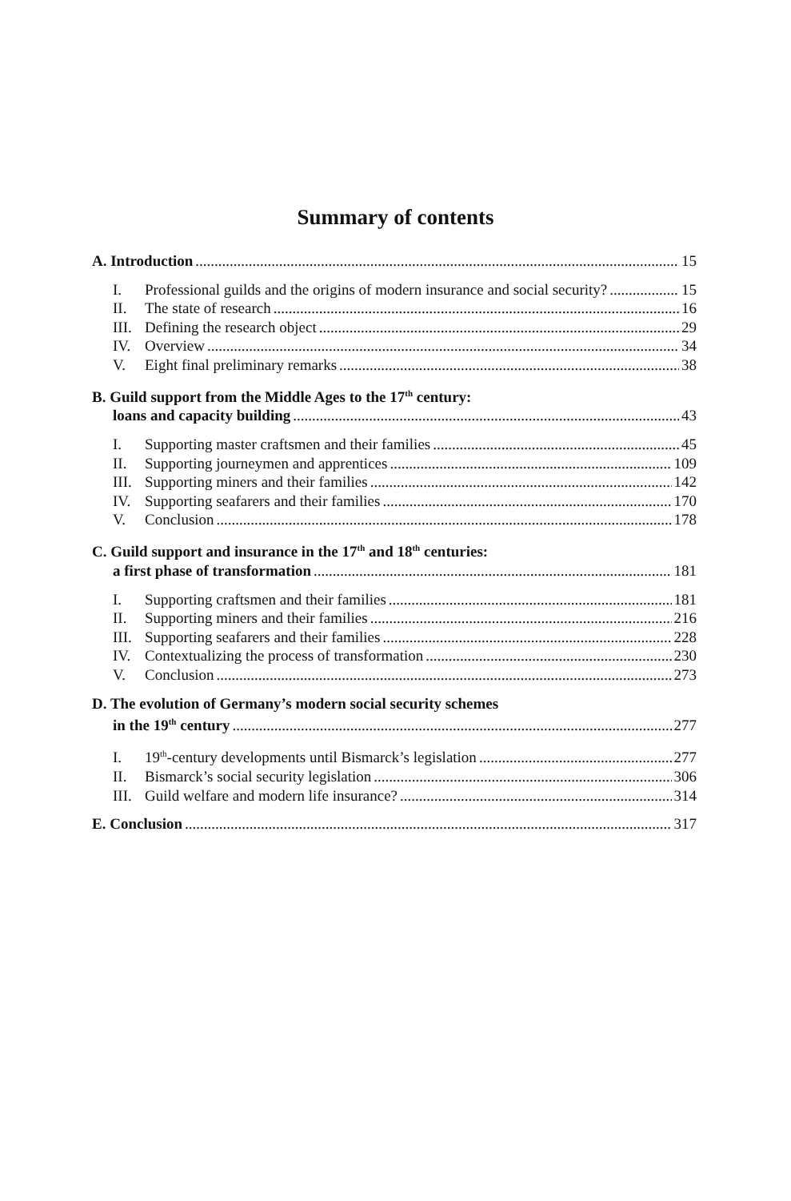Summary of contents
A. Introduction 15
I. Professional guilds and the origins of modern insurance and social security? 15
II. The state of research 16
III. Defining the research object 29
IV. Overview 34
V. Eight final preliminary remarks 38
B. Guild support from the Middle Ages to the 17<sup>th</sup> century:
loans and capacity building 43
I. Supporting master craftsmen and their families 45
II. Supporting journeymen and apprentices 109
III. Supporting miners and their families 142
IV. Supporting seafarers and their families 170
V. Conclusion 178
C. Guild support and insurance in the 17<sup>th</sup> and 18<sup>th</sup> centuries:
a first phase of transformation 181
I. Supporting craftsmen and their families 181
II. Supporting miners and their families 216
III. Supporting seafarers and their families 228
IV. Contextualizing the process of transformation 230
V. Conclusion 273
D. The evolution of Germany’s modern social security schemes
in the 19<sup>th</sup> century 277
I. 19<sup>th</sup>-century developments until Bismarck’s legislation 277
II. Bismarck’s social security legislation 306
III. Guild welfare and modern life insurance? 314
E. Conclusion 317